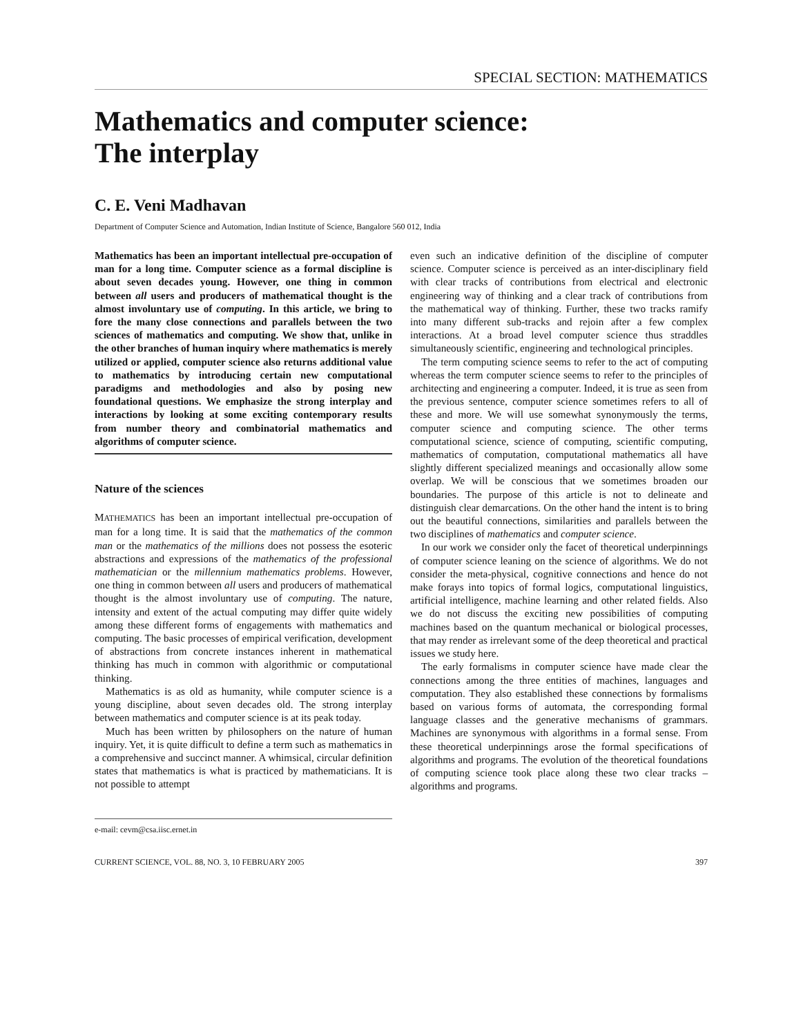SPECIAL SECTION: MATHEMATICS
Mathematics and computer science:
The interplay
C. E. Veni Madhavan
Department of Computer Science and Automation, Indian Institute of Science, Bangalore 560 012, India
Mathematics has been an important intellectual pre-occupation of man for a long time. Computer science as a formal discipline is about seven decades young. However, one thing in common between all users and producers of mathematical thought is the almost involuntary use of computing. In this article, we bring to fore the many close connections and parallels between the two sciences of mathematics and computing. We show that, unlike in the other branches of human inquiry where mathematics is merely utilized or applied, computer science also returns additional value to mathematics by introducing certain new computational paradigms and methodologies and also by posing new foundational questions. We emphasize the strong interplay and interactions by looking at some exciting contemporary results from number theory and combinatorial mathematics and algorithms of computer science.
Nature of the sciences
MATHEMATICS has been an important intellectual pre-occupation of man for a long time. It is said that the mathematics of the common man or the mathematics of the millions does not possess the esoteric abstractions and expressions of the mathematics of the professional mathematician or the millennium mathematics problems. However, one thing in common between all users and producers of mathematical thought is the almost involuntary use of computing. The nature, intensity and extent of the actual computing may differ quite widely among these different forms of engagements with mathematics and computing. The basic processes of empirical verification, development of abstractions from concrete instances inherent in mathematical thinking has much in common with algorithmic or computational thinking.
Mathematics is as old as humanity, while computer science is a young discipline, about seven decades old. The strong interplay between mathematics and computer science is at its peak today.
Much has been written by philosophers on the nature of human inquiry. Yet, it is quite difficult to define a term such as mathematics in a comprehensive and succinct manner. A whimsical, circular definition states that mathematics is what is practiced by mathematicians. It is not possible to attempt
e-mail: cevm@csa.iisc.ernet.in
even such an indicative definition of the discipline of computer science. Computer science is perceived as an inter-disciplinary field with clear tracks of contributions from electrical and electronic engineering way of thinking and a clear track of contributions from the mathematical way of thinking. Further, these two tracks ramify into many different sub-tracks and rejoin after a few complex interactions. At a broad level computer science thus straddles simultaneously scientific, engineering and technological principles.
The term computing science seems to refer to the act of computing whereas the term computer science seems to refer to the principles of architecting and engineering a computer. Indeed, it is true as seen from the previous sentence, computer science sometimes refers to all of these and more. We will use somewhat synonymously the terms, computer science and computing science. The other terms computational science, science of computing, scientific computing, mathematics of computation, computational mathematics all have slightly different specialized meanings and occasionally allow some overlap. We will be conscious that we sometimes broaden our boundaries. The purpose of this article is not to delineate and distinguish clear demarcations. On the other hand the intent is to bring out the beautiful connections, similarities and parallels between the two disciplines of mathematics and computer science.
In our work we consider only the facet of theoretical underpinnings of computer science leaning on the science of algorithms. We do not consider the meta-physical, cognitive connections and hence do not make forays into topics of formal logics, computational linguistics, artificial intelligence, machine learning and other related fields. Also we do not discuss the exciting new possibilities of computing machines based on the quantum mechanical or biological processes, that may render as irrelevant some of the deep theoretical and practical issues we study here.
The early formalisms in computer science have made clear the connections among the three entities of machines, languages and computation. They also established these connections by formalisms based on various forms of automata, the corresponding formal language classes and the generative mechanisms of grammars. Machines are synonymous with algorithms in a formal sense. From these theoretical underpinnings arose the formal specifications of algorithms and programs. The evolution of the theoretical foundations of computing science took place along these two clear tracks – algorithms and programs.
CURRENT SCIENCE, VOL. 88, NO. 3, 10 FEBRUARY 2005 397